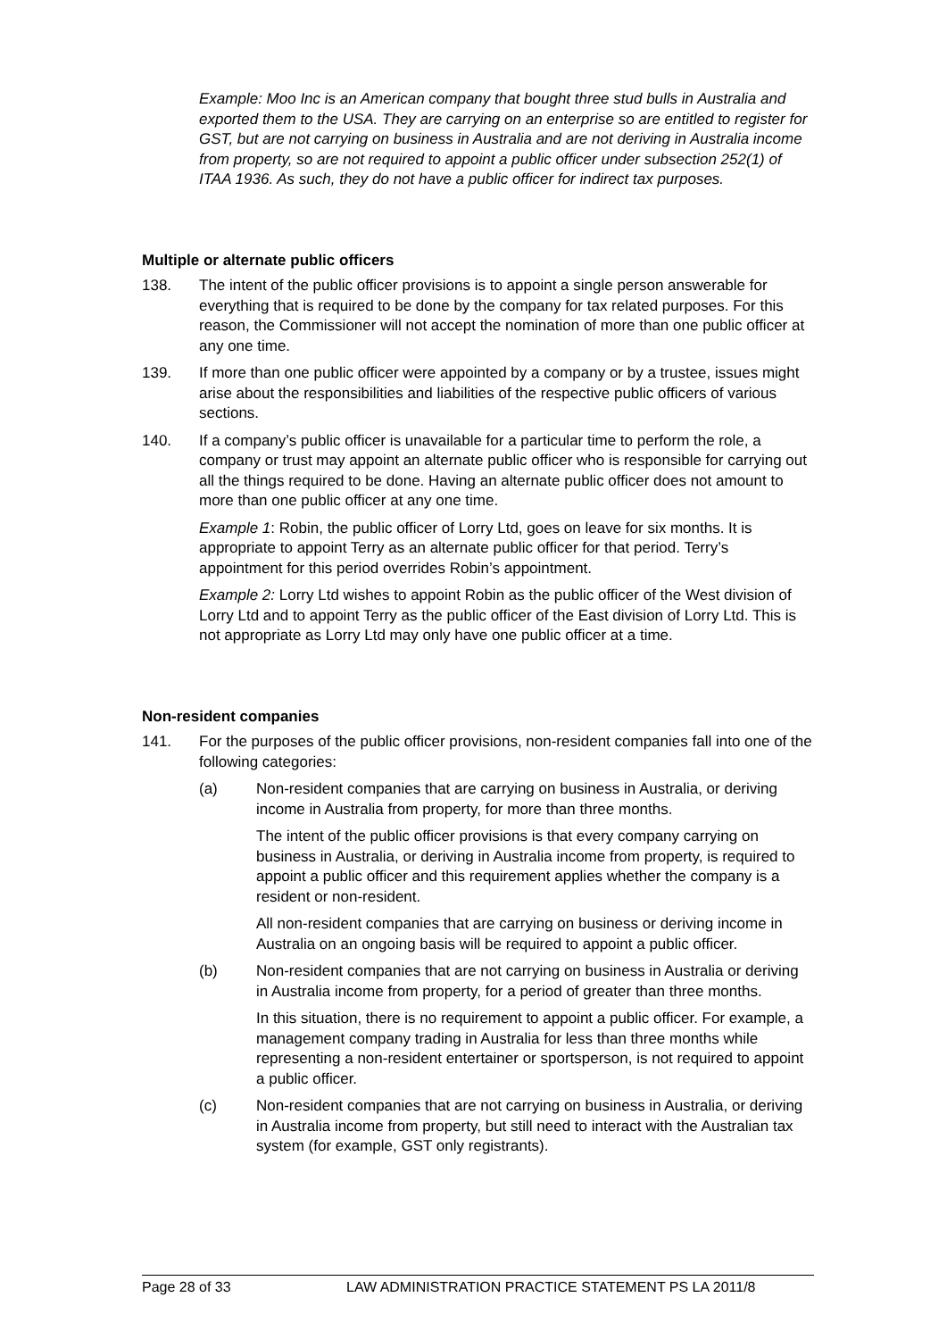Example: Moo Inc is an American company that bought three stud bulls in Australia and exported them to the USA. They are carrying on an enterprise so are entitled to register for GST, but are not carrying on business in Australia and are not deriving in Australia income from property, so are not required to appoint a public officer under subsection 252(1) of ITAA 1936. As such, they do not have a public officer for indirect tax purposes.
Multiple or alternate public officers
138. The intent of the public officer provisions is to appoint a single person answerable for everything that is required to be done by the company for tax related purposes. For this reason, the Commissioner will not accept the nomination of more than one public officer at any one time.
139. If more than one public officer were appointed by a company or by a trustee, issues might arise about the responsibilities and liabilities of the respective public officers of various sections.
140. If a company’s public officer is unavailable for a particular time to perform the role, a company or trust may appoint an alternate public officer who is responsible for carrying out all the things required to be done. Having an alternate public officer does not amount to more than one public officer at any one time.
Example 1: Robin, the public officer of Lorry Ltd, goes on leave for six months. It is appropriate to appoint Terry as an alternate public officer for that period. Terry’s appointment for this period overrides Robin’s appointment.
Example 2: Lorry Ltd wishes to appoint Robin as the public officer of the West division of Lorry Ltd and to appoint Terry as the public officer of the East division of Lorry Ltd. This is not appropriate as Lorry Ltd may only have one public officer at a time.
Non-resident companies
141. For the purposes of the public officer provisions, non-resident companies fall into one of the following categories:
(a) Non-resident companies that are carrying on business in Australia, or deriving income in Australia from property, for more than three months.
The intent of the public officer provisions is that every company carrying on business in Australia, or deriving in Australia income from property, is required to appoint a public officer and this requirement applies whether the company is a resident or non-resident.
All non-resident companies that are carrying on business or deriving income in Australia on an ongoing basis will be required to appoint a public officer.
(b) Non-resident companies that are not carrying on business in Australia or deriving in Australia income from property, for a period of greater than three months.
In this situation, there is no requirement to appoint a public officer. For example, a management company trading in Australia for less than three months while representing a non-resident entertainer or sportsperson, is not required to appoint a public officer.
(c) Non-resident companies that are not carrying on business in Australia, or deriving in Australia income from property, but still need to interact with the Australian tax system (for example, GST only registrants).
Page 28 of 33 LAW ADMINISTRATION PRACTICE STATEMENT PS LA 2011/8